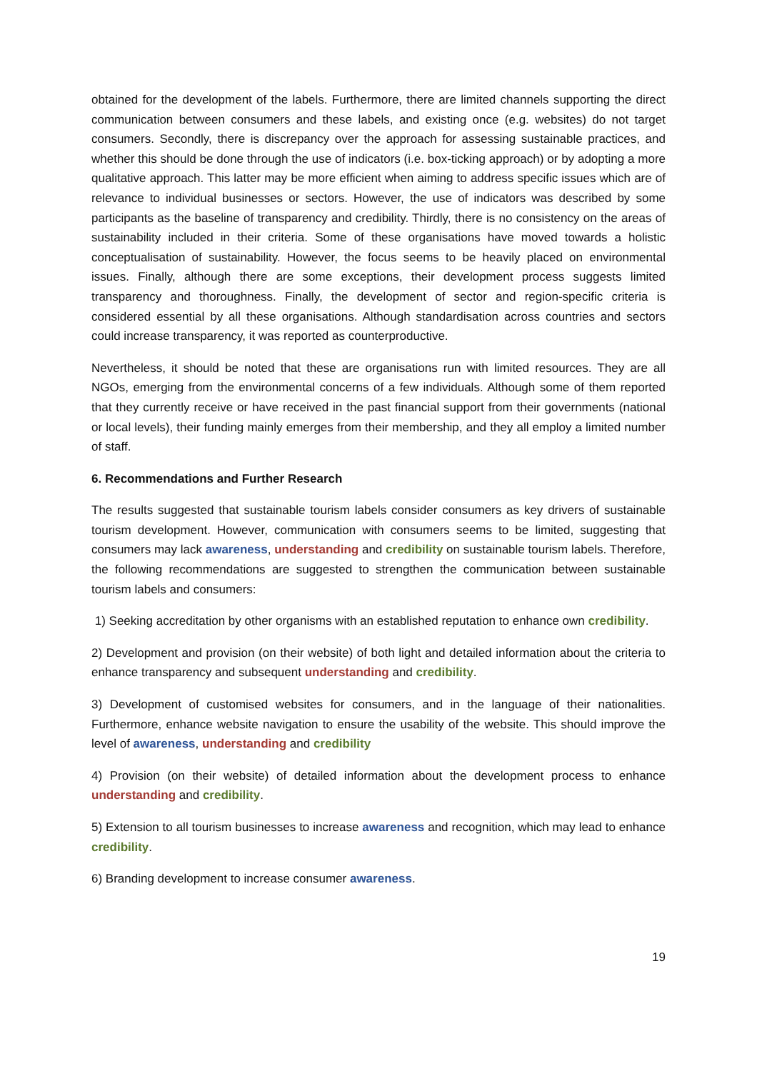obtained for the development of the labels. Furthermore, there are limited channels supporting the direct communication between consumers and these labels, and existing once (e.g. websites) do not target consumers. Secondly, there is discrepancy over the approach for assessing sustainable practices, and whether this should be done through the use of indicators (i.e. box-ticking approach) or by adopting a more qualitative approach. This latter may be more efficient when aiming to address specific issues which are of relevance to individual businesses or sectors. However, the use of indicators was described by some participants as the baseline of transparency and credibility. Thirdly, there is no consistency on the areas of sustainability included in their criteria. Some of these organisations have moved towards a holistic conceptualisation of sustainability. However, the focus seems to be heavily placed on environmental issues. Finally, although there are some exceptions, their development process suggests limited transparency and thoroughness. Finally, the development of sector and region-specific criteria is considered essential by all these organisations. Although standardisation across countries and sectors could increase transparency, it was reported as counterproductive.
Nevertheless, it should be noted that these are organisations run with limited resources. They are all NGOs, emerging from the environmental concerns of a few individuals. Although some of them reported that they currently receive or have received in the past financial support from their governments (national or local levels), their funding mainly emerges from their membership, and they all employ a limited number of staff.
6. Recommendations and Further Research
The results suggested that sustainable tourism labels consider consumers as key drivers of sustainable tourism development. However, communication with consumers seems to be limited, suggesting that consumers may lack awareness, understanding and credibility on sustainable tourism labels. Therefore, the following recommendations are suggested to strengthen the communication between sustainable tourism labels and consumers:
1) Seeking accreditation by other organisms with an established reputation to enhance own credibility.
2) Development and provision (on their website) of both light and detailed information about the criteria to enhance transparency and subsequent understanding and credibility.
3) Development of customised websites for consumers, and in the language of their nationalities. Furthermore, enhance website navigation to ensure the usability of the website. This should improve the level of awareness, understanding and credibility
4) Provision (on their website) of detailed information about the development process to enhance understanding and credibility.
5) Extension to all tourism businesses to increase awareness and recognition, which may lead to enhance credibility.
6) Branding development to increase consumer awareness.
19